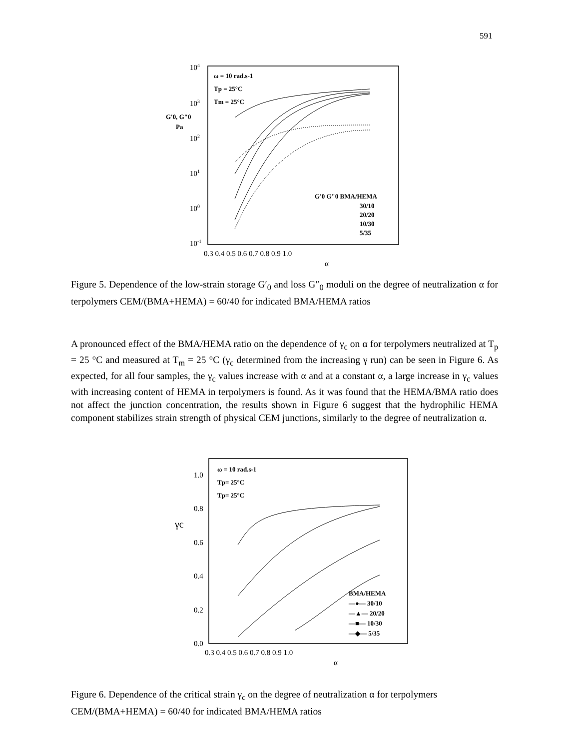591
104
103
102
101
100
10-1
0.3 0.4 0.5 0.6 0.7 0.8 0.9 1.0
α
ω = 10 rad.s-1
Tp = 25°C
Tm = 25°C
G'0, G"0
Pa
G'0 G"0 BMA/HEMA
30/10
20/20
10/30
5/35
Figure 5. Dependence of the low-strain storage G′<sub>0</sub> and loss G″<sub>0</sub> moduli on the degree of neutralization α for terpolymers CEM/(BMA+HEMA) = 60/40 for indicated BMA/HEMA ratios
A pronounced effect of the BMA/HEMA ratio on the dependence of γ<sub>c</sub> on α for terpolymers neutralized at T<sub>p</sub> = 25 °C and measured at T<sub>m</sub> = 25 °C (γ<sub>c</sub> determined from the increasing γ run) can be seen in Figure 6. As expected, for all four samples, the γ<sub>c</sub> values increase with α and at a constant α, a large increase in γ<sub>c</sub> values with increasing content of HEMA in terpolymers is found. As it was found that the HEMA/BMA ratio does not affect the junction concentration, the results shown in Figure 6 suggest that the hydrophilic HEMA component stabilizes strain strength of physical CEM junctions, similarly to the degree of neutralization α.
1.0
0.8
0.6
0.4
0.2
0.0
γc
0.3 0.4 0.5 0.6 0.7 0.8 0.9 1.0
α
ω = 10 rad.s-1
Tp= 25°C
Tp= 25°C
BMA/HEMA
—●— 30/10
—▲— 20/20
—■— 10/30
—◆— 5/35
Figure 6. Dependence of the critical strain γ<sub>c</sub> on the degree of neutralization α for terpolymers CEM/(BMA+HEMA) = 60/40 for indicated BMA/HEMA ratios